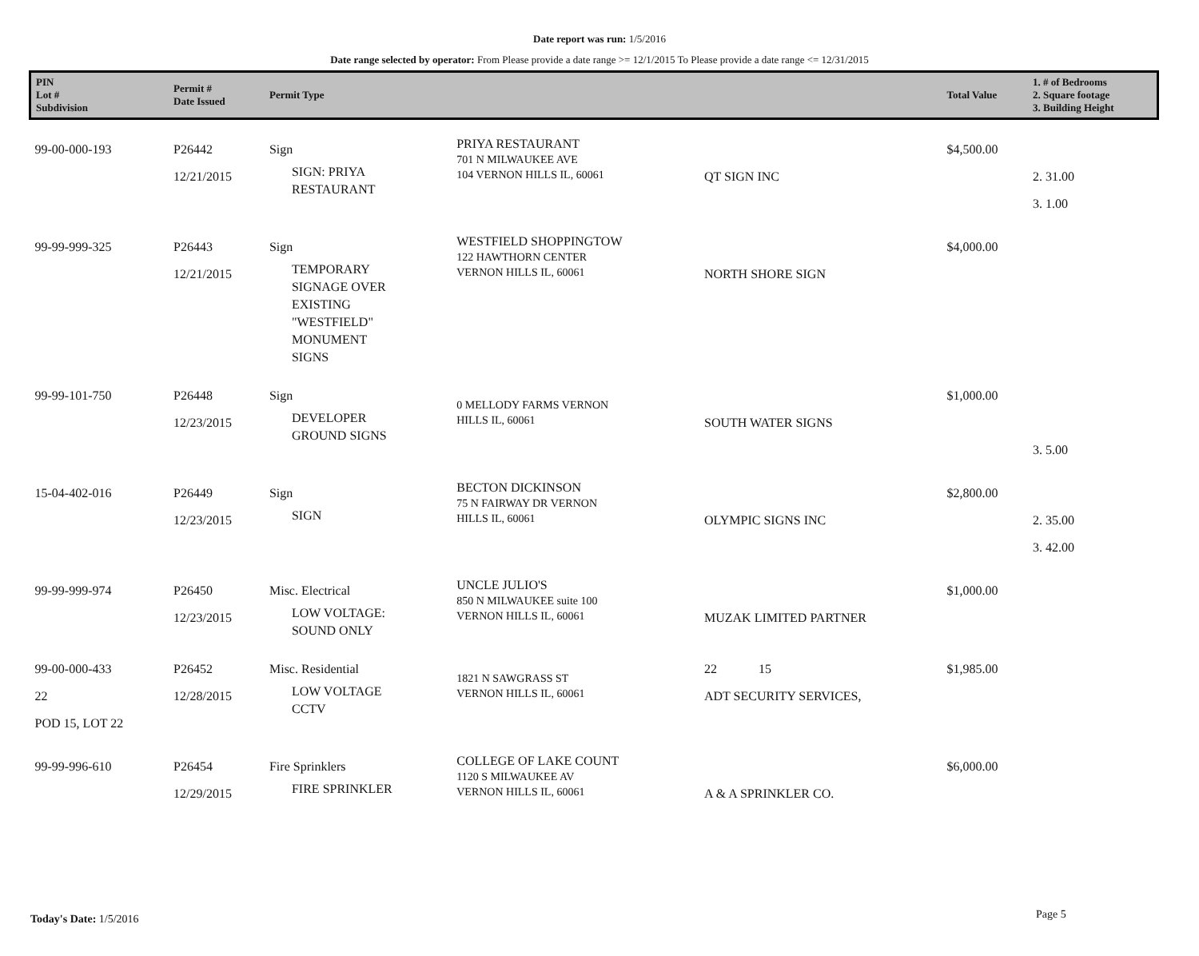Date report was run: 1/5/2016
Date range selected by operator: From Please provide a date range >= 12/1/2015 To Please provide a date range <= 12/31/2015
| PIN Lot # Subdivision | Permit # Date Issued | Permit Type | | | Total Value | 1. # of Bedrooms 2. Square footage 3. Building Height |
| --- | --- | --- | --- | --- | --- | --- |
| 99-00-000-193 | P26442 12/21/2015 | Sign SIGN: PRIYA RESTAURANT | PRIYA RESTAURANT 701 N MILWAUKEE AVE 104 VERNON HILLS IL, 60061 | QT SIGN INC | $4,500.00 | 2. 31.00 3. 1.00 |
| 99-99-999-325 | P26443 12/21/2015 | Sign TEMPORARY SIGNAGE OVER EXISTING "WESTFIELD" MONUMENT SIGNS | WESTFIELD SHOPPINGTOW 122 HAWTHORN CENTER VERNON HILLS IL, 60061 | NORTH SHORE SIGN | $4,000.00 | |
| 99-99-101-750 | P26448 12/23/2015 | Sign DEVELOPER GROUND SIGNS | 0 MELLODY FARMS VERNON HILLS IL, 60061 | SOUTH WATER SIGNS | $1,000.00 | 3. 5.00 |
| 15-04-402-016 | P26449 12/23/2015 | Sign SIGN | BECTON DICKINSON 75 N FAIRWAY DR VERNON HILLS IL, 60061 | OLYMPIC SIGNS INC | $2,800.00 | 2. 35.00 3. 42.00 |
| 99-99-999-974 | P26450 12/23/2015 | Misc. Electrical LOW VOLTAGE: SOUND ONLY | UNCLE JULIO'S 850 N MILWAUKEE suite 100 VERNON HILLS IL, 60061 | MUZAK LIMITED PARTNER | $1,000.00 | |
| 99-00-000-433 22 POD 15, LOT 22 | P26452 12/28/2015 | Misc. Residential LOW VOLTAGE CCTV | 1821 N SAWGRASS ST VERNON HILLS IL, 60061 | 22 15 ADT SECURITY SERVICES, | $1,985.00 | |
| 99-99-996-610 | P26454 12/29/2015 | Fire Sprinklers FIRE SPRINKLER | COLLEGE OF LAKE COUNT 1120 S MILWAUKEE AV VERNON HILLS IL, 60061 | A & A SPRINKLER CO. | $6,000.00 | |
Today's Date: 1/5/2016 Page 5